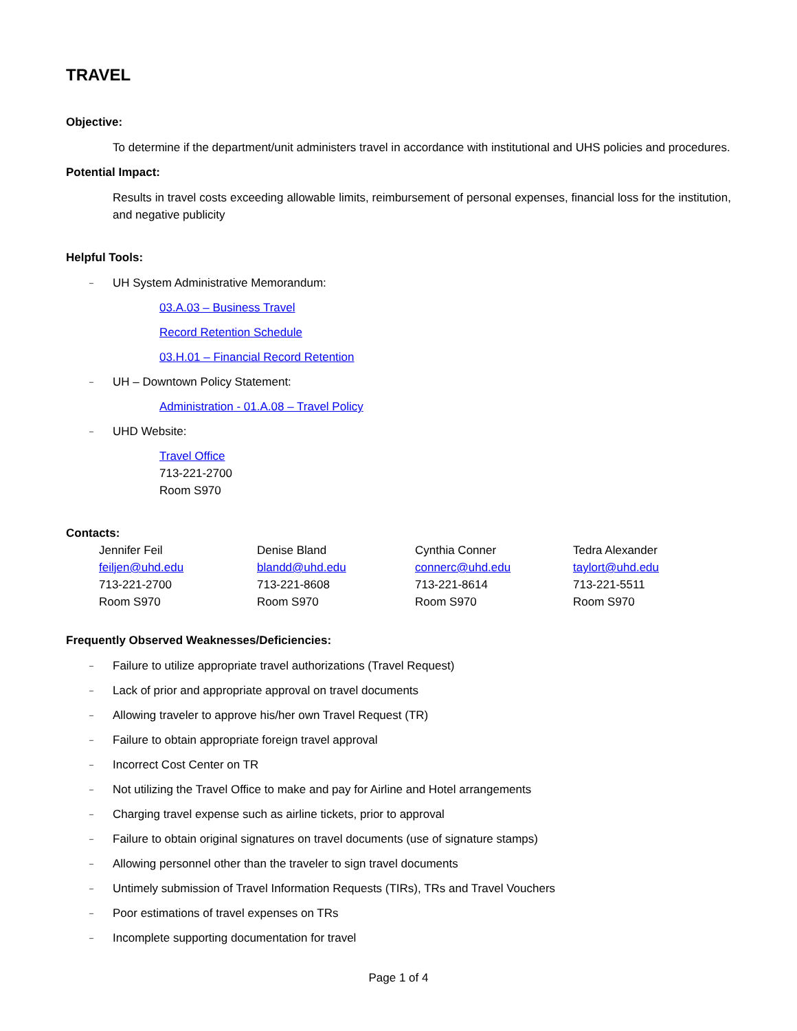TRAVEL
Objective:
To determine if the department/unit administers travel in accordance with institutional and UHS policies and procedures.
Potential Impact:
Results in travel costs exceeding allowable limits, reimbursement of personal expenses, financial loss for the institution, and negative publicity
Helpful Tools:
– UH System Administrative Memorandum:
03.A.03 – Business Travel
Record Retention Schedule
03.H.01 – Financial Record Retention
– UH – Downtown Policy Statement:
Administration - 01.A.08 – Travel Policy
– UHD Website:
Travel Office
713-221-2700
Room S970
Contacts:
Jennifer Feil
feiljen@uhd.edu
713-221-2700
Room S970
Denise Bland
blandd@uhd.edu
713-221-8608
Room S970
Cynthia Conner
connerc@uhd.edu
713-221-8614
Room S970
Tedra Alexander
taylort@uhd.edu
713-221-5511
Room S970
Frequently Observed Weaknesses/Deficiencies:
– Failure to utilize appropriate travel authorizations (Travel Request)
– Lack of prior and appropriate approval on travel documents
– Allowing traveler to approve his/her own Travel Request (TR)
– Failure to obtain appropriate foreign travel approval
– Incorrect Cost Center on TR
– Not utilizing the Travel Office to make and pay for Airline and Hotel arrangements
– Charging travel expense such as airline tickets, prior to approval
– Failure to obtain original signatures on travel documents (use of signature stamps)
– Allowing personnel other than the traveler to sign travel documents
– Untimely submission of Travel Information Requests (TIRs), TRs and Travel Vouchers
– Poor estimations of travel expenses on TRs
– Incomplete supporting documentation for travel
Page 1 of 4